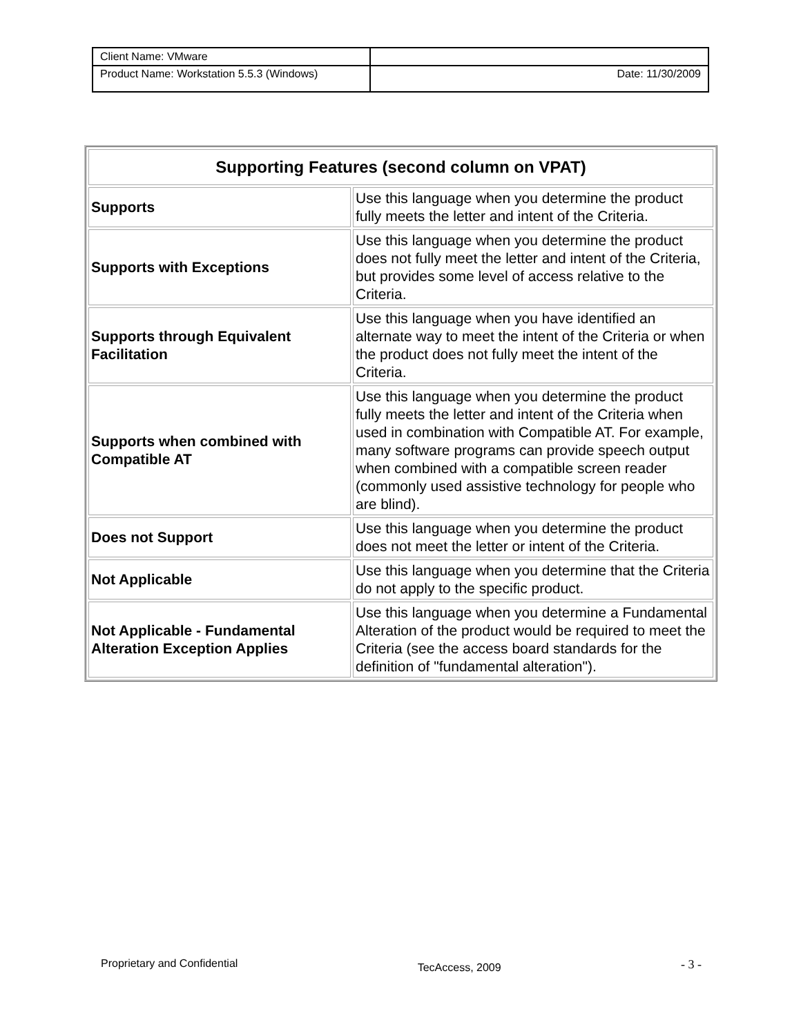| Client Name: VMware | |
| Product Name: Workstation 5.5.3 (Windows) | Date: 11/30/2009 |
| Supporting Features (second column on VPAT) | |
| --- | --- |
| Supports | Use this language when you determine the product fully meets the letter and intent of the Criteria. |
| Supports with Exceptions | Use this language when you determine the product does not fully meet the letter and intent of the Criteria, but provides some level of access relative to the Criteria. |
| Supports through Equivalent Facilitation | Use this language when you have identified an alternate way to meet the intent of the Criteria or when the product does not fully meet the intent of the Criteria. |
| Supports when combined with Compatible AT | Use this language when you determine the product fully meets the letter and intent of the Criteria when used in combination with Compatible AT. For example, many software programs can provide speech output when combined with a compatible screen reader (commonly used assistive technology for people who are blind). |
| Does not Support | Use this language when you determine the product does not meet the letter or intent of the Criteria. |
| Not Applicable | Use this language when you determine that the Criteria do not apply to the specific product. |
| Not Applicable - Fundamental Alteration Exception Applies | Use this language when you determine a Fundamental Alteration of the product would be required to meet the Criteria (see the access board standards for the definition of "fundamental alteration"). |
Proprietary and Confidential TecAccess, 2009 - 3 -